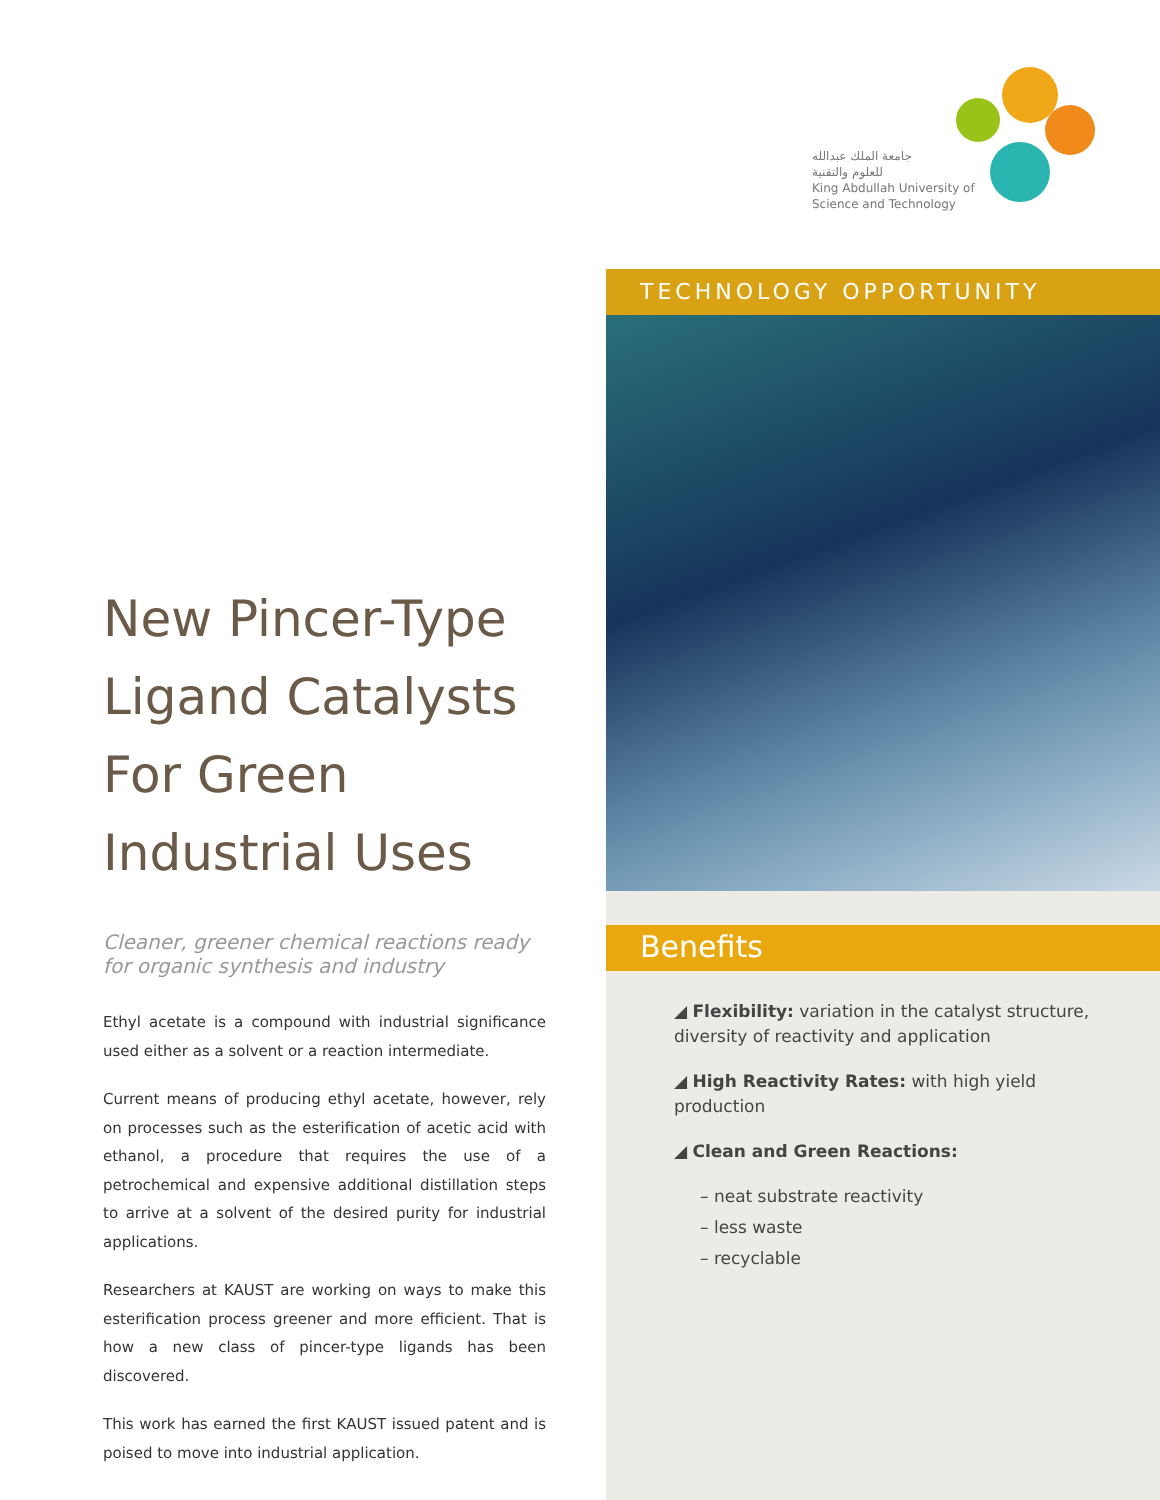جامعة الملك عبدالله
للعلوم والتقنية
King Abdullah University of
Science and Technology
New Pincer-Type Ligand Catalysts For Green Industrial Uses
Cleaner, greener chemical reactions ready for organic synthesis and industry
Ethyl acetate is a compound with industrial significance used either as a solvent or a reaction intermediate.
Current means of producing ethyl acetate, however, rely on processes such as the esterification of acetic acid with ethanol, a procedure that requires the use of a petrochemical and expensive additional distillation steps to arrive at a solvent of the desired purity for industrial applications.
Researchers at KAUST are working on ways to make this esterification process greener and more efficient. That is how a new class of pincer-type ligands has been discovered.
This work has earned the first KAUST issued patent and is poised to move into industrial application.
TECHNOLOGY OPPORTUNITY
Benefits
◢ Flexibility: variation in the catalyst structure, diversity of reactivity and application
◢ High Reactivity Rates: with high yield production
◢ Clean and Green Reactions:
– neat substrate reactivity
– less waste
– recyclable